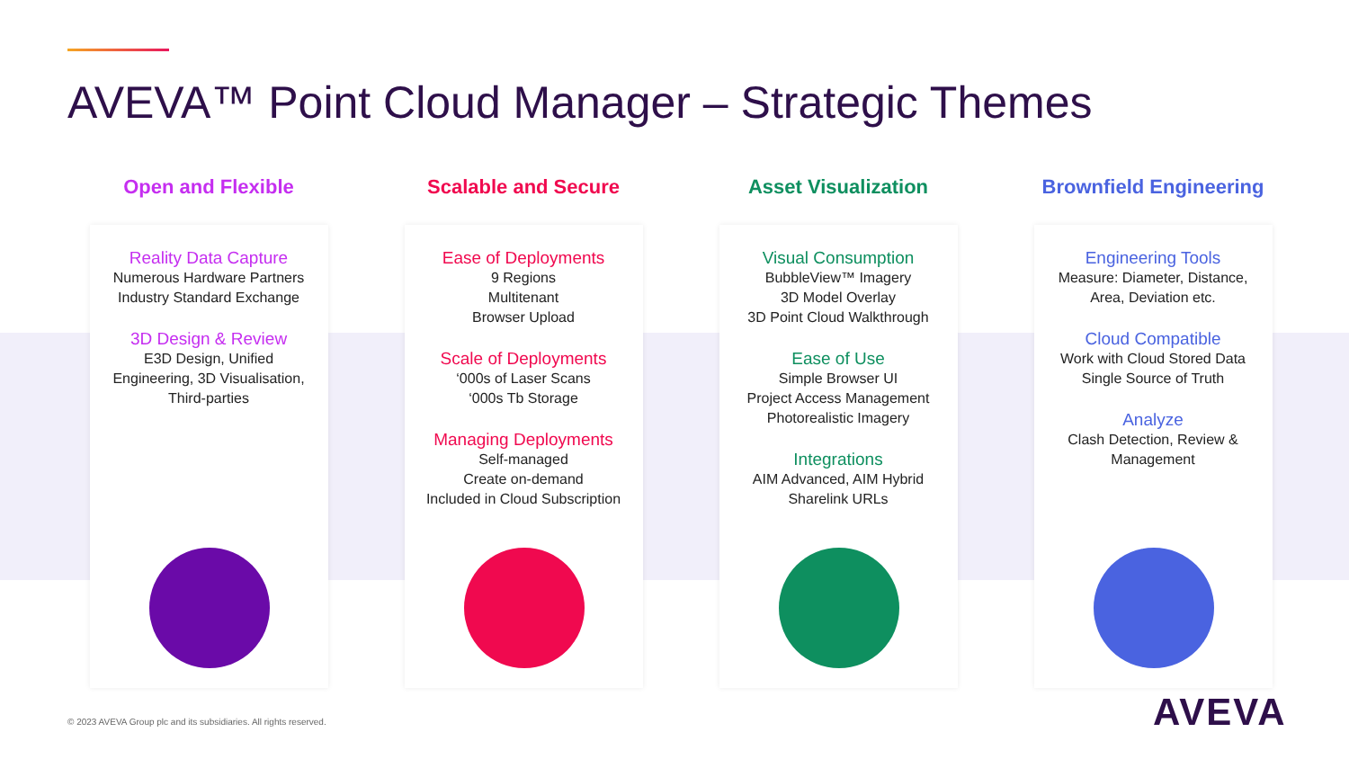AVEVA™ Point Cloud Manager – Strategic Themes
Open and Flexible
Reality Data Capture
Numerous Hardware Partners
Industry Standard Exchange
3D Design & Review
E3D Design, Unified
Engineering, 3D Visualisation,
Third-parties
Scalable and Secure
Ease of Deployments
9 Regions
Multitenant
Browser Upload
Scale of Deployments
‘000s of Laser Scans
‘000s Tb Storage
Managing Deployments
Self-managed
Create on-demand
Included in Cloud Subscription
Asset Visualization
Visual Consumption
BubbleView™ Imagery
3D Model Overlay
3D Point Cloud Walkthrough
Ease of Use
Simple Browser UI
Project Access Management
Photorealistic Imagery
Integrations
AIM Advanced, AIM Hybrid
Sharelink URLs
Brownfield Engineering
Engineering Tools
Measure: Diameter, Distance,
Area, Deviation etc.
Cloud Compatible
Work with Cloud Stored Data
Single Source of Truth
Analyze
Clash Detection, Review &
Management
© 2023 AVEVA Group plc and its subsidiaries. All rights reserved.
AVEVA